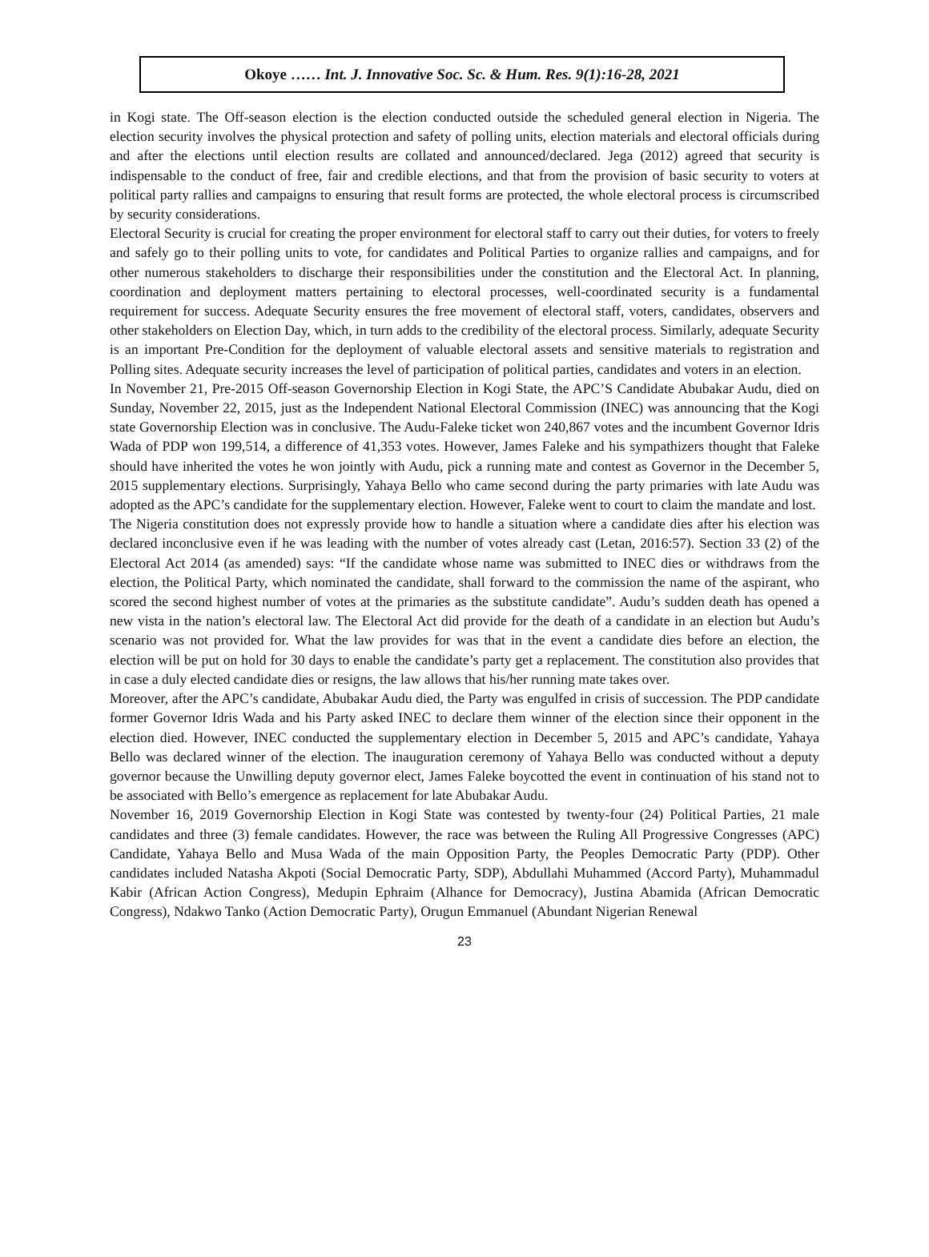Okoye …… Int. J. Innovative Soc. Sc. & Hum. Res. 9(1):16-28, 2021
in Kogi state. The Off-season election is the election conducted outside the scheduled general election in Nigeria. The election security involves the physical protection and safety of polling units, election materials and electoral officials during and after the elections until election results are collated and announced/declared. Jega (2012) agreed that security is indispensable to the conduct of free, fair and credible elections, and that from the provision of basic security to voters at political party rallies and campaigns to ensuring that result forms are protected, the whole electoral process is circumscribed by security considerations.
Electoral Security is crucial for creating the proper environment for electoral staff to carry out their duties, for voters to freely and safely go to their polling units to vote, for candidates and Political Parties to organize rallies and campaigns, and for other numerous stakeholders to discharge their responsibilities under the constitution and the Electoral Act. In planning, coordination and deployment matters pertaining to electoral processes, well-coordinated security is a fundamental requirement for success. Adequate Security ensures the free movement of electoral staff, voters, candidates, observers and other stakeholders on Election Day, which, in turn adds to the credibility of the electoral process. Similarly, adequate Security is an important Pre-Condition for the deployment of valuable electoral assets and sensitive materials to registration and Polling sites. Adequate security increases the level of participation of political parties, candidates and voters in an election.
In November 21, Pre-2015 Off-season Governorship Election in Kogi State, the APC’S Candidate Abubakar Audu, died on Sunday, November 22, 2015, just as the Independent National Electoral Commission (INEC) was announcing that the Kogi state Governorship Election was in conclusive. The Audu-Faleke ticket won 240,867 votes and the incumbent Governor Idris Wada of PDP won 199,514, a difference of 41,353 votes. However, James Faleke and his sympathizers thought that Faleke should have inherited the votes he won jointly with Audu, pick a running mate and contest as Governor in the December 5, 2015 supplementary elections. Surprisingly, Yahaya Bello who came second during the party primaries with late Audu was adopted as the APC’s candidate for the supplementary election. However, Faleke went to court to claim the mandate and lost.
The Nigeria constitution does not expressly provide how to handle a situation where a candidate dies after his election was declared inconclusive even if he was leading with the number of votes already cast (Letan, 2016:57). Section 33 (2) of the Electoral Act 2014 (as amended) says: “If the candidate whose name was submitted to INEC dies or withdraws from the election, the Political Party, which nominated the candidate, shall forward to the commission the name of the aspirant, who scored the second highest number of votes at the primaries as the substitute candidate”. Audu’s sudden death has opened a new vista in the nation’s electoral law. The Electoral Act did provide for the death of a candidate in an election but Audu’s scenario was not provided for. What the law provides for was that in the event a candidate dies before an election, the election will be put on hold for 30 days to enable the candidate’s party get a replacement. The constitution also provides that in case a duly elected candidate dies or resigns, the law allows that his/her running mate takes over.
Moreover, after the APC’s candidate, Abubakar Audu died, the Party was engulfed in crisis of succession. The PDP candidate former Governor Idris Wada and his Party asked INEC to declare them winner of the election since their opponent in the election died. However, INEC conducted the supplementary election in December 5, 2015 and APC’s candidate, Yahaya Bello was declared winner of the election. The inauguration ceremony of Yahaya Bello was conducted without a deputy governor because the Unwilling deputy governor elect, James Faleke boycotted the event in continuation of his stand not to be associated with Bello’s emergence as replacement for late Abubakar Audu.
November 16, 2019 Governorship Election in Kogi State was contested by twenty-four (24) Political Parties, 21 male candidates and three (3) female candidates. However, the race was between the Ruling All Progressive Congresses (APC) Candidate, Yahaya Bello and Musa Wada of the main Opposition Party, the Peoples Democratic Party (PDP). Other candidates included Natasha Akpoti (Social Democratic Party, SDP), Abdullahi Muhammed (Accord Party), Muhammadul Kabir (African Action Congress), Medupin Ephraim (Alhance for Democracy), Justina Abamida (African Democratic Congress), Ndakwo Tanko (Action Democratic Party), Orugun Emmanuel (Abundant Nigerian Renewal
23